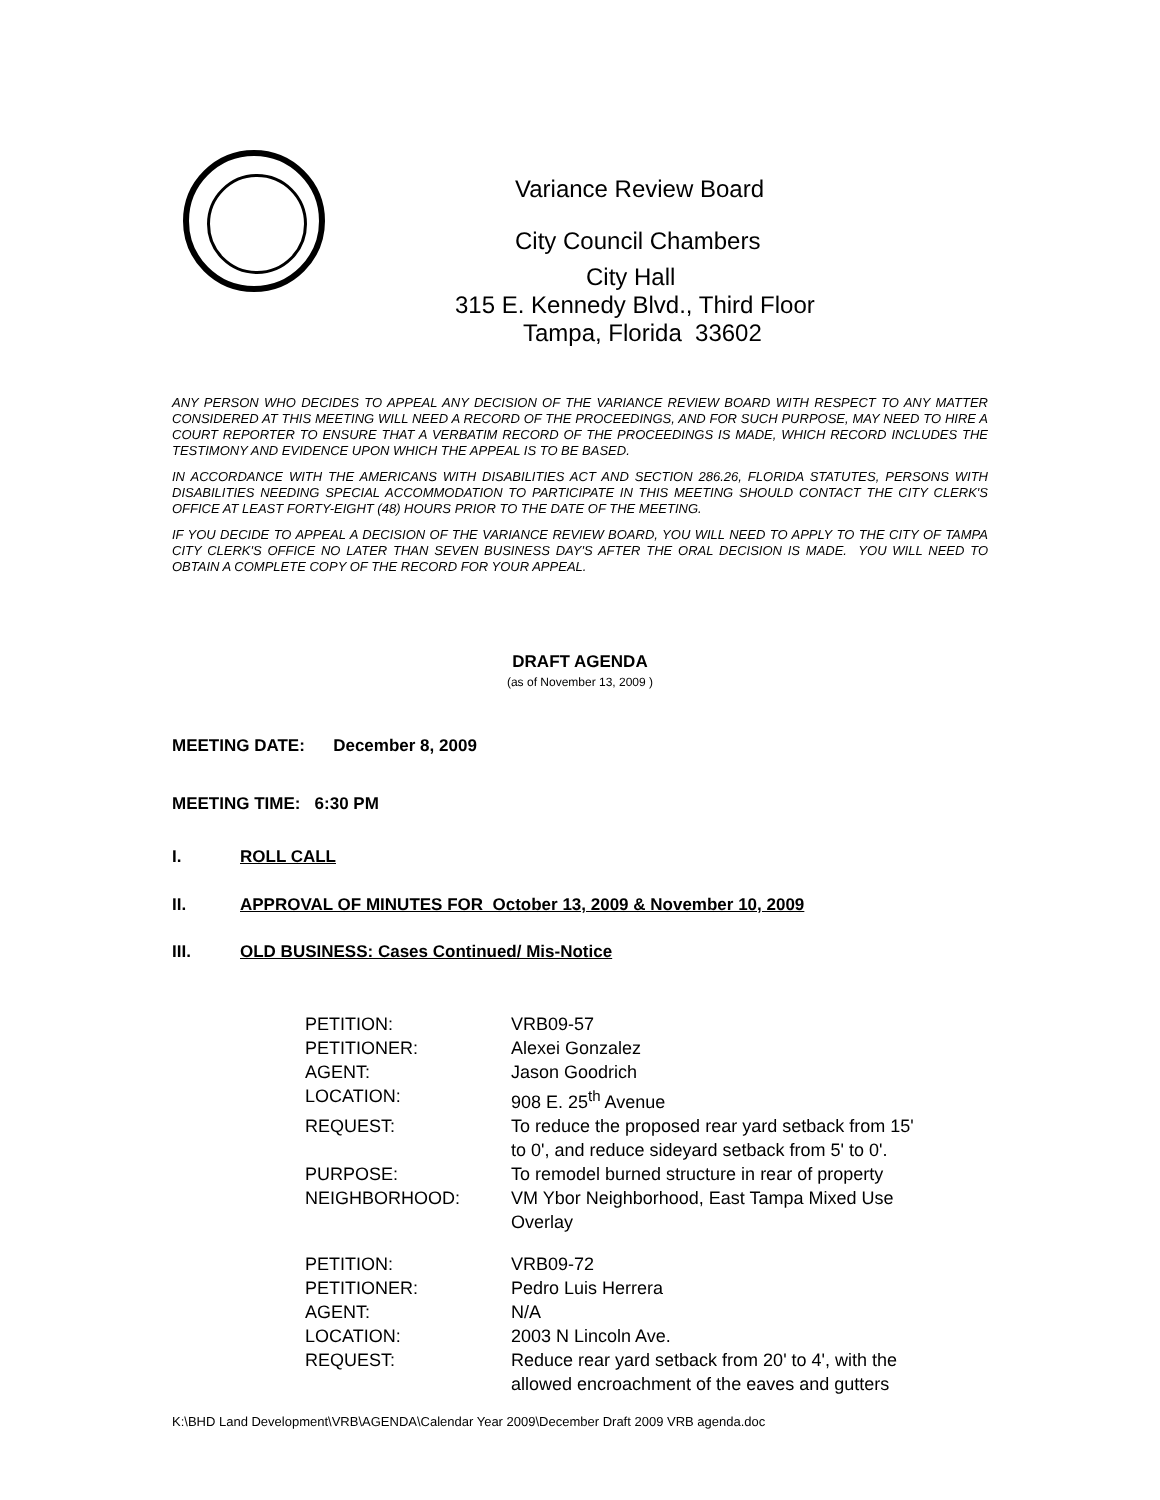Variance Review Board
City Council Chambers
City Hall
315 E. Kennedy Blvd., Third Floor
Tampa, Florida 33602
ANY PERSON WHO DECIDES TO APPEAL ANY DECISION OF THE VARIANCE REVIEW BOARD WITH RESPECT TO ANY MATTER CONSIDERED AT THIS MEETING WILL NEED A RECORD OF THE PROCEEDINGS, AND FOR SUCH PURPOSE, MAY NEED TO HIRE A COURT REPORTER TO ENSURE THAT A VERBATIM RECORD OF THE PROCEEDINGS IS MADE, WHICH RECORD INCLUDES THE TESTIMONY AND EVIDENCE UPON WHICH THE APPEAL IS TO BE BASED.
IN ACCORDANCE WITH THE AMERICANS WITH DISABILITIES ACT AND SECTION 286.26, FLORIDA STATUTES, PERSONS WITH DISABILITIES NEEDING SPECIAL ACCOMMODATION TO PARTICIPATE IN THIS MEETING SHOULD CONTACT THE CITY CLERK'S OFFICE AT LEAST FORTY-EIGHT (48) HOURS PRIOR TO THE DATE OF THE MEETING.
IF YOU DECIDE TO APPEAL A DECISION OF THE VARIANCE REVIEW BOARD, YOU WILL NEED TO APPLY TO THE CITY OF TAMPA CITY CLERK'S OFFICE NO LATER THAN SEVEN BUSINESS DAY'S AFTER THE ORAL DECISION IS MADE. YOU WILL NEED TO OBTAIN A COMPLETE COPY OF THE RECORD FOR YOUR APPEAL.
DRAFT AGENDA
(as of November 13, 2009 )
MEETING DATE: December 8, 2009
MEETING TIME: 6:30 PM
I. ROLL CALL
II. APPROVAL OF MINUTES FOR October 13, 2009 & November 10, 2009
III. OLD BUSINESS: Cases Continued/ Mis-Notice
| PETITION: | VRB09-57 |
| PETITIONER: | Alexei Gonzalez |
| AGENT: | Jason Goodrich |
| LOCATION: | 908 E. 25<sup>th</sup> Avenue |
| REQUEST: | To reduce the proposed rear yard setback from 15' to 0', and reduce sideyard setback from 5' to 0'. |
| PURPOSE: | To remodel burned structure in rear of property |
| NEIGHBORHOOD: | VM Ybor Neighborhood, East Tampa Mixed Use Overlay |
| PETITION: | VRB09-72 |
| PETITIONER: | Pedro Luis Herrera |
| AGENT: | N/A |
| LOCATION: | 2003 N Lincoln Ave. |
| REQUEST: | Reduce rear yard setback from 20' to 4', with the allowed encroachment of the eaves and gutters |
K:\BHD Land Development\VRB\AGENDA\Calendar Year 2009\December Draft 2009 VRB agenda.doc